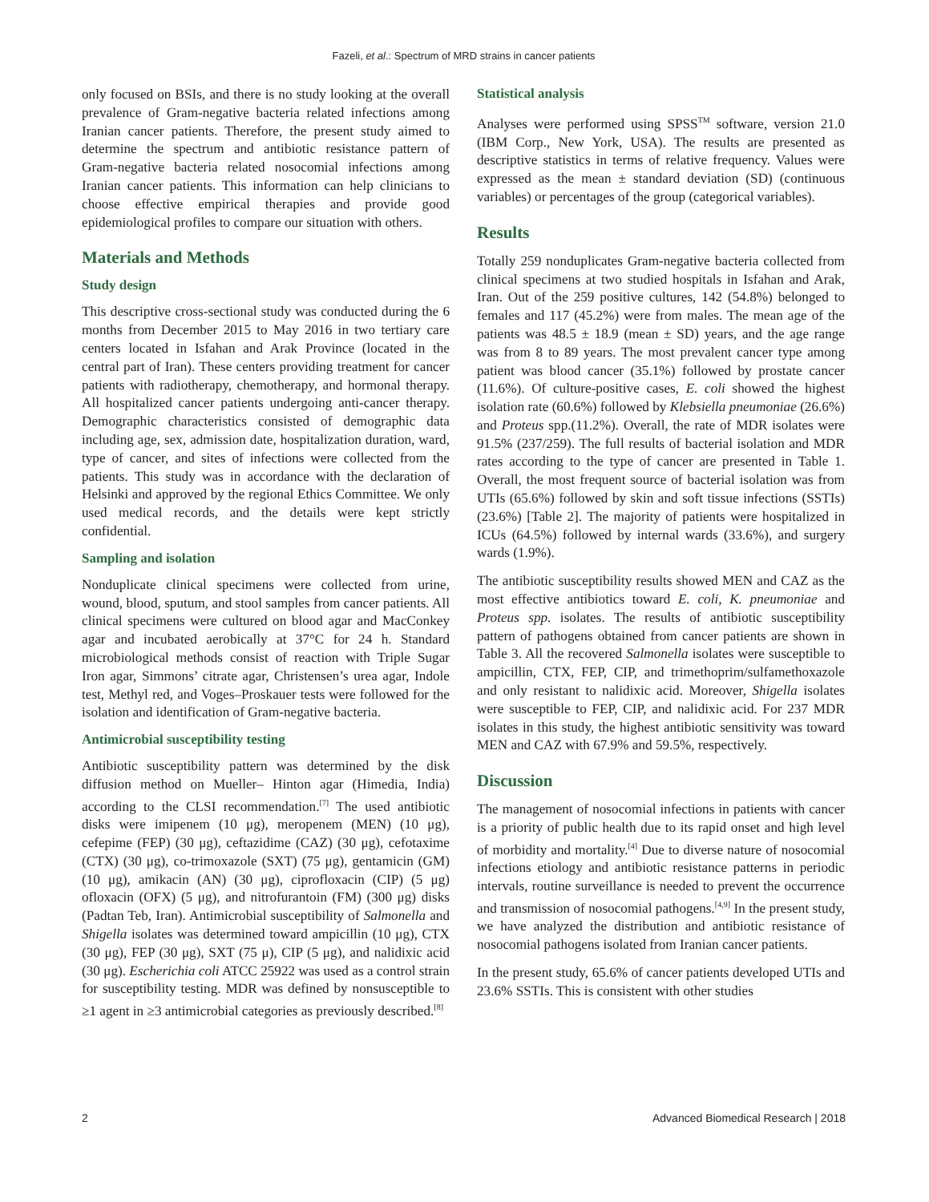Fazeli, et al.: Spectrum of MRD strains in cancer patients
only focused on BSIs, and there is no study looking at the overall prevalence of Gram‑negative bacteria related infections among Iranian cancer patients. Therefore, the present study aimed to determine the spectrum and antibiotic resistance pattern of Gram‑negative bacteria related nosocomial infections among Iranian cancer patients. This information can help clinicians to choose effective empirical therapies and provide good epidemiological profiles to compare our situation with others.
Materials and Methods
Study design
This descriptive cross‑sectional study was conducted during the 6 months from December 2015 to May 2016 in two tertiary care centers located in Isfahan and Arak Province (located in the central part of Iran). These centers providing treatment for cancer patients with radiotherapy, chemotherapy, and hormonal therapy. All hospitalized cancer patients undergoing anti‑cancer therapy. Demographic characteristics consisted of demographic data including age, sex, admission date, hospitalization duration, ward, type of cancer, and sites of infections were collected from the patients. This study was in accordance with the declaration of Helsinki and approved by the regional Ethics Committee. We only used medical records, and the details were kept strictly confidential.
Sampling and isolation
Nonduplicate clinical specimens were collected from urine, wound, blood, sputum, and stool samples from cancer patients. All clinical specimens were cultured on blood agar and MacConkey agar and incubated aerobically at 37°C for 24 h. Standard microbiological methods consist of reaction with Triple Sugar Iron agar, Simmons’ citrate agar, Christensen’s urea agar, Indole test, Methyl red, and Voges–Proskauer tests were followed for the isolation and identification of Gram‑negative bacteria.
Antimicrobial susceptibility testing
Antibiotic susceptibility pattern was determined by the disk diffusion method on Mueller– Hinton agar (Himedia, India) according to the CLSI recommendation.<sup>[7]</sup> The used antibiotic disks were imipenem (10 μg), meropenem (MEN) (10 μg), cefepime (FEP) (30 μg), ceftazidime (CAZ) (30 μg), cefotaxime (CTX) (30 μg), co‑trimoxazole (SXT) (75 μg), gentamicin (GM) (10 μg), amikacin (AN) (30 μg), ciprofloxacin (CIP) (5 μg) ofloxacin (OFX) (5 μg), and nitrofurantoin (FM) (300 μg) disks (Padtan Teb, Iran). Antimicrobial susceptibility of Salmonella and Shigella isolates was determined toward ampicillin (10 μg), CTX (30 μg), FEP (30 μg), SXT (75 μ), CIP (5 μg), and nalidixic acid (30 μg). Escherichia coli ATCC 25922 was used as a control strain for susceptibility testing. MDR was defined by nonsusceptible to ≥1 agent in ≥3 antimicrobial categories as previously described.<sup>[8]</sup>
Statistical analysis
Analyses were performed using SPSS<sup>TM</sup> software, version 21.0 (IBM Corp., New York, USA). The results are presented as descriptive statistics in terms of relative frequency. Values were expressed as the mean ± standard deviation (SD) (continuous variables) or percentages of the group (categorical variables).
Results
Totally 259 nonduplicates Gram‑negative bacteria collected from clinical specimens at two studied hospitals in Isfahan and Arak, Iran. Out of the 259 positive cultures, 142 (54.8%) belonged to females and 117 (45.2%) were from males. The mean age of the patients was 48.5 ± 18.9 (mean ± SD) years, and the age range was from 8 to 89 years. The most prevalent cancer type among patient was blood cancer (35.1%) followed by prostate cancer (11.6%). Of culture‑positive cases, E. coli showed the highest isolation rate (60.6%) followed by Klebsiella pneumoniae (26.6%) and Proteus spp.(11.2%). Overall, the rate of MDR isolates were 91.5% (237/259). The full results of bacterial isolation and MDR rates according to the type of cancer are presented in Table 1. Overall, the most frequent source of bacterial isolation was from UTIs (65.6%) followed by skin and soft tissue infections (SSTIs) (23.6%) [Table 2]. The majority of patients were hospitalized in ICUs (64.5%) followed by internal wards (33.6%), and surgery wards (1.9%).
The antibiotic susceptibility results showed MEN and CAZ as the most effective antibiotics toward E. coli, K. pneumoniae and Proteus spp. isolates. The results of antibiotic susceptibility pattern of pathogens obtained from cancer patients are shown in Table 3. All the recovered Salmonella isolates were susceptible to ampicillin, CTX, FEP, CIP, and trimethoprim/sulfamethoxazole and only resistant to nalidixic acid. Moreover, Shigella isolates were susceptible to FEP, CIP, and nalidixic acid. For 237 MDR isolates in this study, the highest antibiotic sensitivity was toward MEN and CAZ with 67.9% and 59.5%, respectively.
Discussion
The management of nosocomial infections in patients with cancer is a priority of public health due to its rapid onset and high level of morbidity and mortality.<sup>[4]</sup> Due to diverse nature of nosocomial infections etiology and antibiotic resistance patterns in periodic intervals, routine surveillance is needed to prevent the occurrence and transmission of nosocomial pathogens.<sup>[4,9]</sup> In the present study, we have analyzed the distribution and antibiotic resistance of nosocomial pathogens isolated from Iranian cancer patients.
In the present study, 65.6% of cancer patients developed UTIs and 23.6% SSTIs. This is consistent with other studies
2 Advanced Biomedical Research | 2018